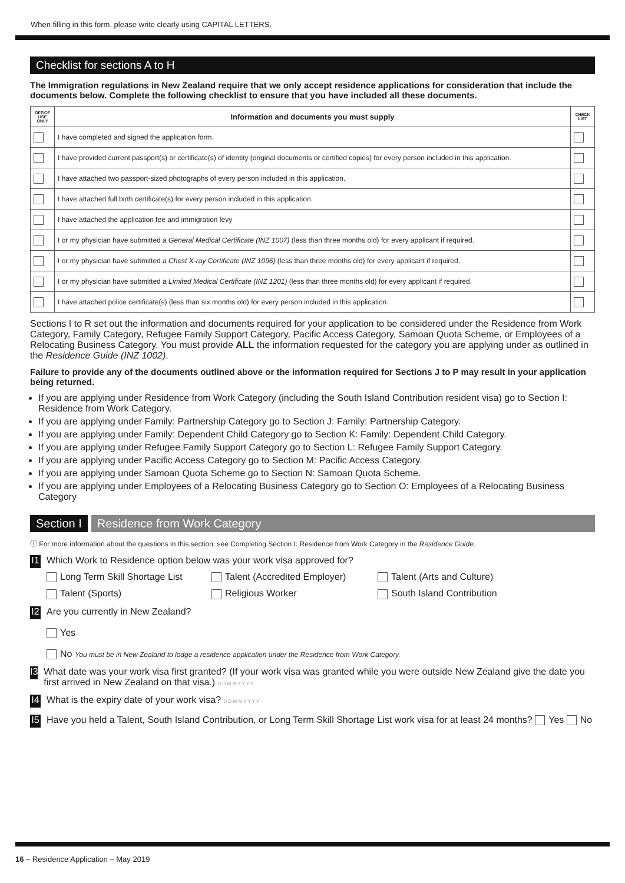When filling in this form, please write clearly using CAPITAL LETTERS.
Checklist for sections A to H
The Immigration regulations in New Zealand require that we only accept residence applications for consideration that include the documents below. Complete the following checklist to ensure that you have included all these documents.
| OFFICE USE ONLY | Information and documents you must supply | CHECK LIST |
| --- | --- | --- |
| | I have completed and signed the application form. | |
| | I have provided current passport(s) or certificate(s) of identity (original documents or certified copies) for every person included in this application. | |
| | I have attached two passport-sized photographs of every person included in this application. | |
| | I have attached full birth certificate(s) for every person included in this application. | |
| | I have attached the application fee and immigration levy | |
| | I or my physician have submitted a General Medical Certificate (INZ 1007) (less than three months old) for every applicant if required. | |
| | I or my physician have submitted a Chest X-ray Certificate (INZ 1096) (less than three months old) for every applicant if required. | |
| | I or my physician have submitted a Limited Medical Certificate (INZ 1201) (less than three months old) for every applicant if required. | |
| | I have attached police certificate(s) (less than six months old) for every person included in this application. | |
Sections I to R set out the information and documents required for your application to be considered under the Residence from Work Category, Family Category, Refugee Family Support Category, Pacific Access Category, Samoan Quota Scheme, or Employees of a Relocating Business Category. You must provide ALL the information requested for the category you are applying under as outlined in the Residence Guide (INZ 1002).
Failure to provide any of the documents outlined above or the information required for Sections J to P may result in your application being returned.
If you are applying under Residence from Work Category (including the South Island Contribution resident visa) go to Section I: Residence from Work Category.
If you are applying under Family: Partnership Category go to Section J: Family: Partnership Category.
If you are applying under Family: Dependent Child Category go to Section K: Family: Dependent Child Category.
If you are applying under Refugee Family Support Category go to Section L: Refugee Family Support Category.
If you are applying under Pacific Access Category go to Section M: Pacific Access Category.
If you are applying under Samoan Quota Scheme go to Section N: Samoan Quota Scheme.
If you are applying under Employees of a Relocating Business Category go to Section O: Employees of a Relocating Business Category
Section I Residence from Work Category
ⓘ For more information about the questions in this section, see Completing Section I: Residence from Work Category in the Residence Guide.
I1
Which Work to Residence option below was your work visa approved for?
Long Term Skill Shortage List Talent (Accredited Employer) Talent (Arts and Culture) Talent (Sports) Religious Worker South Island Contribution
I2
Are you currently in New Zealand?
Yes
No You must be in New Zealand to lodge a residence application under the Residence from Work Category.
I3
What date was your work visa first granted? (If your work visa was granted while you were outside New Zealand give the date you first arrived in New Zealand on that visa.) D D M M Y Y Y Y
I4
What is the expiry date of your work visa? D D M M Y Y Y Y
I5
Have you held a Talent, South Island Contribution, or Long Term Skill Shortage List work visa for at least 24 months? Yes No
16 – Residence Application – May 2019